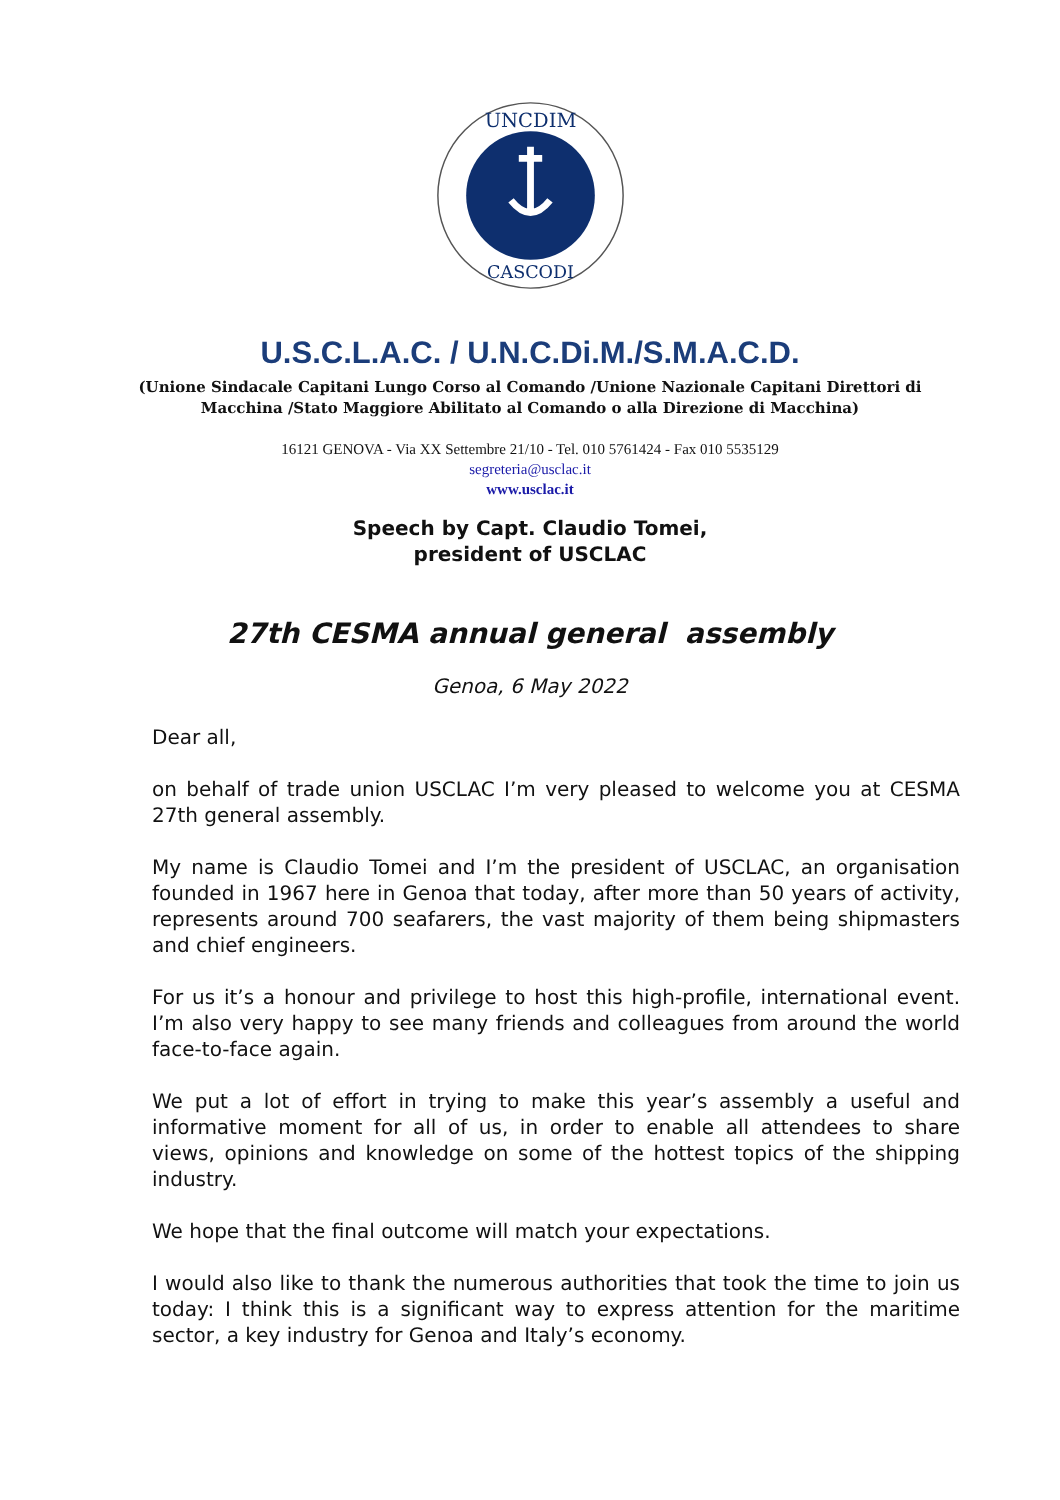UNCDIM
CASCODI
U.S.C.L.A.C. / U.N.C.Di.M./S.M.A.C.D.
(Unione Sindacale Capitani Lungo Corso al Comando /Unione Nazionale Capitani Direttori di Macchina /Stato Maggiore Abilitato al Comando o alla Direzione di Macchina)
16121 GENOVA - Via XX Settembre 21/10 - Tel. 010 5761424 - Fax 010 5535129
segreteria@usclac.it
www.usclac.it
Speech by Capt. Claudio Tomei,
president of USCLAC
27th CESMA annual general assembly
Genoa, 6 May 2022
Dear all,
on behalf of trade union USCLAC I’m very pleased to welcome you at CESMA 27th general assembly.
My name is Claudio Tomei and I’m the president of USCLAC, an organisation founded in 1967 here in Genoa that today, after more than 50 years of activity, represents around 700 seafarers, the vast majority of them being shipmasters and chief engineers.
For us it’s a honour and privilege to host this high-profile, international event. I’m also very happy to see many friends and colleagues from around the world face-to-face again.
We put a lot of effort in trying to make this year’s assembly a useful and informative moment for all of us, in order to enable all attendees to share views, opinions and knowledge on some of the hottest topics of the shipping industry.
We hope that the final outcome will match your expectations.
I would also like to thank the numerous authorities that took the time to join us today: I think this is a significant way to express attention for the maritime sector, a key industry for Genoa and Italy’s economy.